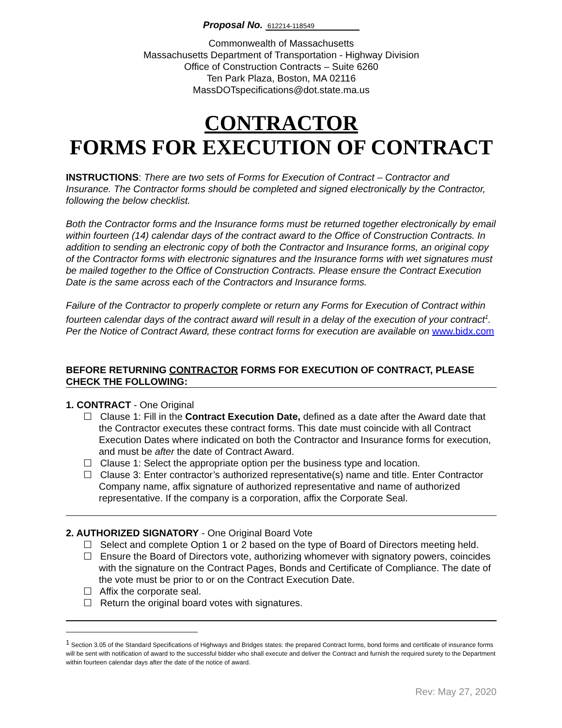Proposal No. 612214-118549
Commonwealth of Massachusetts
Massachusetts Department of Transportation - Highway Division
Office of Construction Contracts – Suite 6260
Ten Park Plaza, Boston, MA 02116
MassDOTspecifications@dot.state.ma.us
CONTRACTOR
FORMS FOR EXECUTION OF CONTRACT
INSTRUCTIONS: There are two sets of Forms for Execution of Contract – Contractor and Insurance. The Contractor forms should be completed and signed electronically by the Contractor, following the below checklist.
Both the Contractor forms and the Insurance forms must be returned together electronically by email within fourteen (14) calendar days of the contract award to the Office of Construction Contracts. In addition to sending an electronic copy of both the Contractor and Insurance forms, an original copy of the Contractor forms with electronic signatures and the Insurance forms with wet signatures must be mailed together to the Office of Construction Contracts. Please ensure the Contract Execution Date is the same across each of the Contractors and Insurance forms.
Failure of the Contractor to properly complete or return any Forms for Execution of Contract within fourteen calendar days of the contract award will result in a delay of the execution of your contract<sup>1</sup>. Per the Notice of Contract Award, these contract forms for execution are available on www.bidx.com
BEFORE RETURNING CONTRACTOR FORMS FOR EXECUTION OF CONTRACT, PLEASE CHECK THE FOLLOWING:
1. CONTRACT - One Original
☐ Clause 1: Fill in the Contract Execution Date, defined as a date after the Award date that the Contractor executes these contract forms. This date must coincide with all Contract Execution Dates where indicated on both the Contractor and Insurance forms for execution, and must be after the date of Contract Award.
☐ Clause 1: Select the appropriate option per the business type and location.
☐ Clause 3: Enter contractor’s authorized representative(s) name and title. Enter Contractor Company name, affix signature of authorized representative and name of authorized representative. If the company is a corporation, affix the Corporate Seal.
2. AUTHORIZED SIGNATORY - One Original Board Vote
☐ Select and complete Option 1 or 2 based on the type of Board of Directors meeting held.
☐ Ensure the Board of Directors vote, authorizing whomever with signatory powers, coincides with the signature on the Contract Pages, Bonds and Certificate of Compliance. The date of the vote must be prior to or on the Contract Execution Date.
☐ Affix the corporate seal.
☐ Return the original board votes with signatures.
<sup>1</sup> Section 3.05 of the Standard Specifications of Highways and Bridges states: the prepared Contract forms, bond forms and certificate of insurance forms will be sent with notification of award to the successful bidder who shall execute and deliver the Contract and furnish the required surety to the Department within fourteen calendar days after the date of the notice of award.
Rev: May 27, 2020